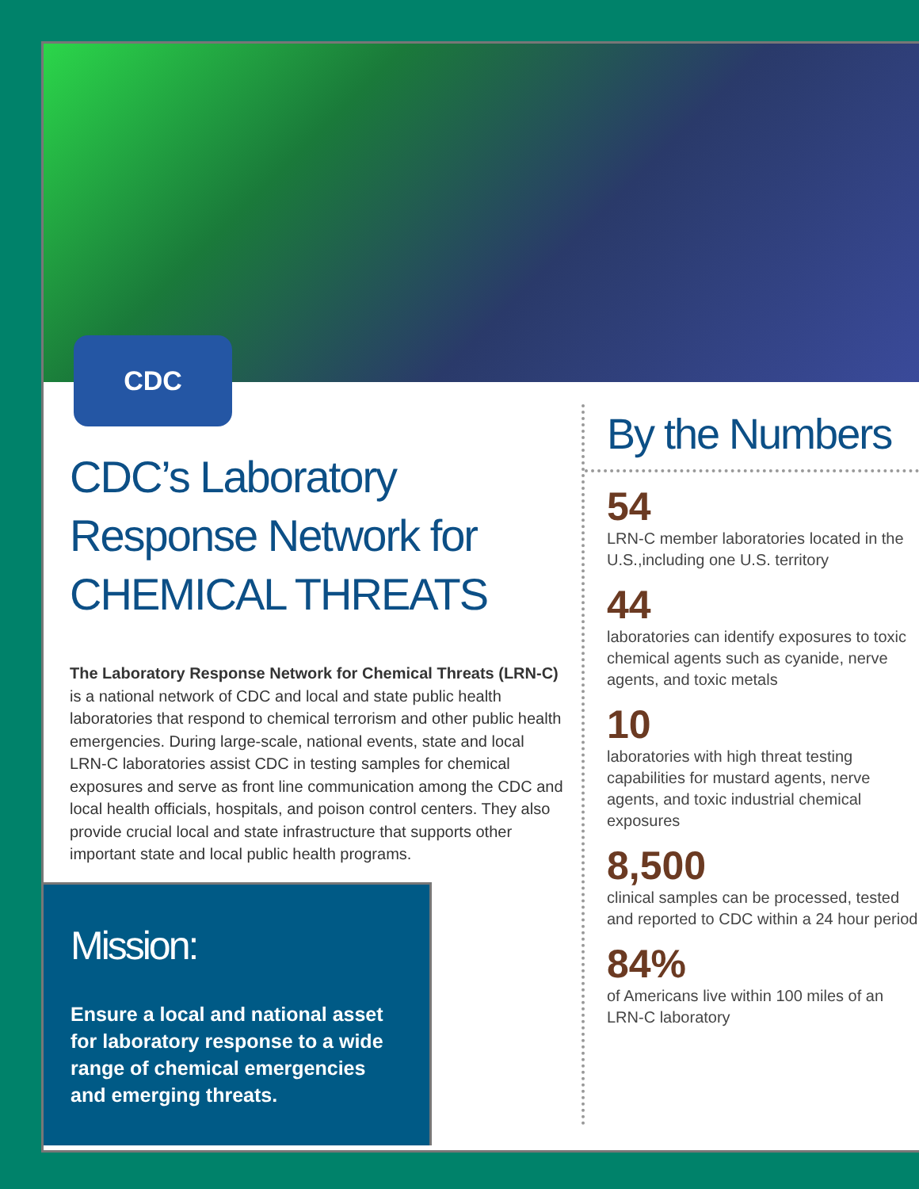CDC
CDC’s Laboratory Response Network for CHEMICAL THREATS
The Laboratory Response Network for Chemical Threats (LRN-C) is a national network of CDC and local and state public health laboratories that respond to chemical terrorism and other public health emergencies. During large-scale, national events, state and local LRN-C laboratories assist CDC in testing samples for chemical exposures and serve as front line communication among the CDC and local health officials, hospitals, and poison control centers. They also provide crucial local and state infrastructure that supports other important state and local public health programs.
Mission:
Ensure a local and national asset for laboratory response to a wide range of chemical emergencies and emerging threats.
By the Numbers
54
LRN-C member laboratories located in the U.S.,including one U.S. territory
44
laboratories can identify exposures to toxic chemical agents such as cyanide, nerve agents, and toxic metals
10
laboratories with high threat testing capabilities for mustard agents, nerve agents, and toxic industrial chemical exposures
8,500
clinical samples can be processed, tested and reported to CDC within a 24 hour period
84%
of Americans live within 100 miles of an LRN-C laboratory